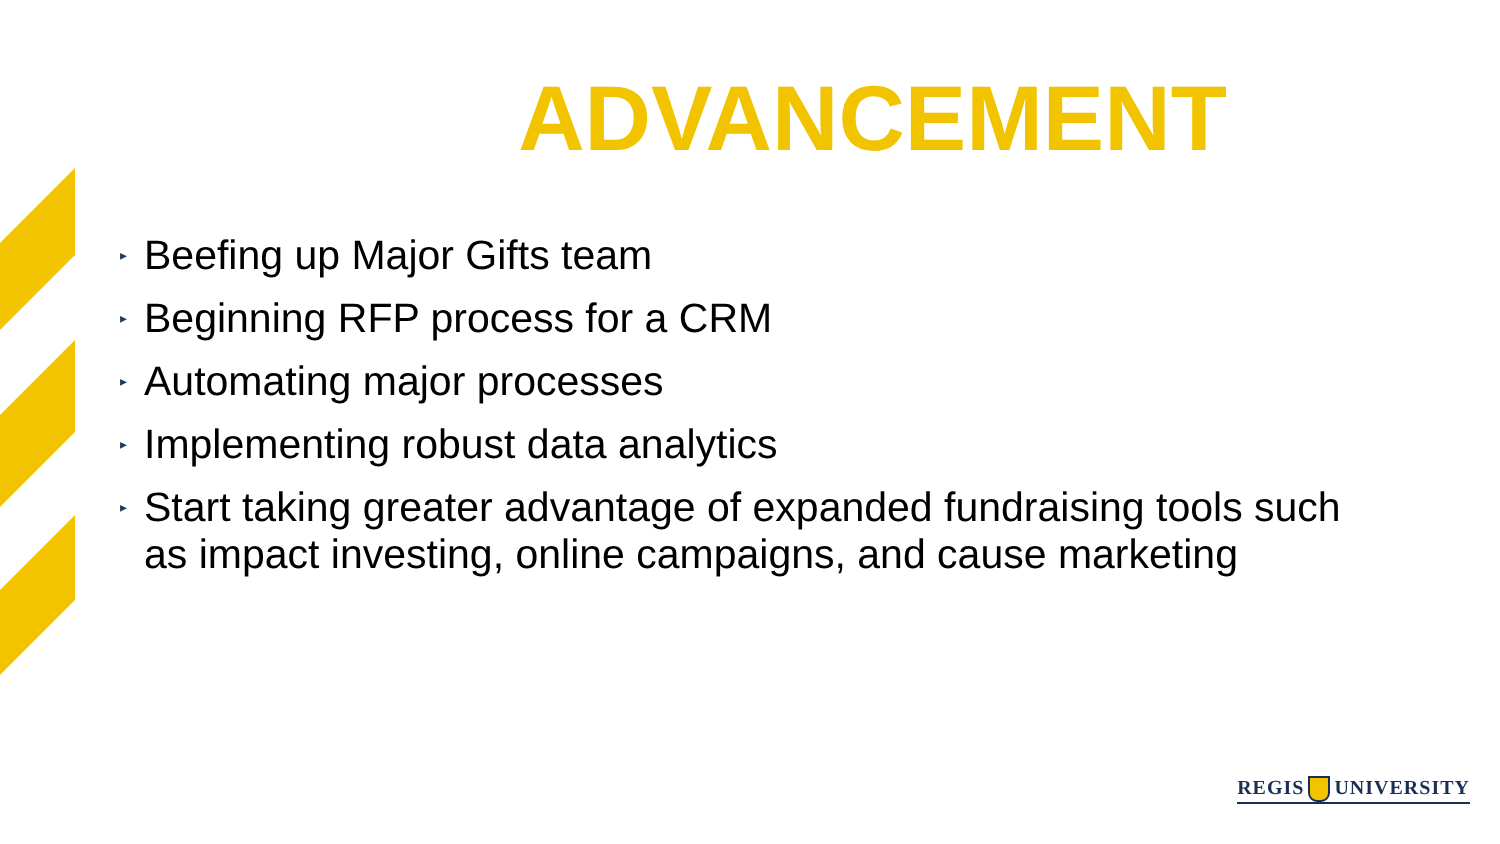ADVANCEMENT
▸ Beefing up Major Gifts team
▸ Beginning RFP process for a CRM
▸ Automating major processes
▸ Implementing robust data analytics
▸ Start taking greater advantage of expanded fundraising tools such as impact investing, online campaigns, and cause marketing
REGIS UNIVERSITY